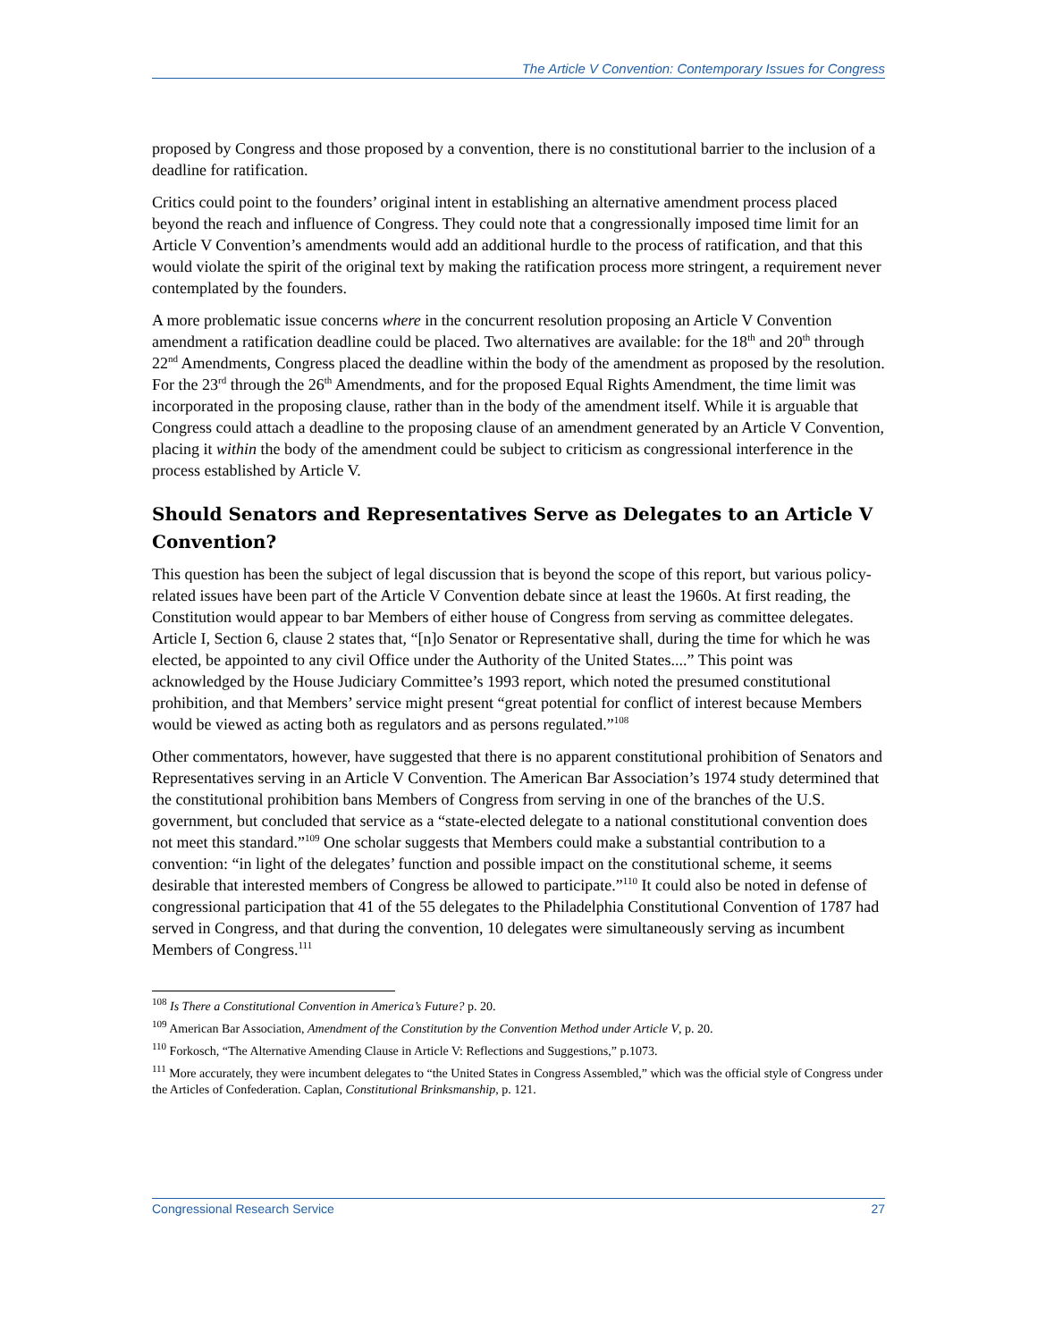The Article V Convention: Contemporary Issues for Congress
proposed by Congress and those proposed by a convention, there is no constitutional barrier to the inclusion of a deadline for ratification.
Critics could point to the founders’ original intent in establishing an alternative amendment process placed beyond the reach and influence of Congress. They could note that a congressionally imposed time limit for an Article V Convention’s amendments would add an additional hurdle to the process of ratification, and that this would violate the spirit of the original text by making the ratification process more stringent, a requirement never contemplated by the founders.
A more problematic issue concerns where in the concurrent resolution proposing an Article V Convention amendment a ratification deadline could be placed. Two alternatives are available: for the 18<sup>th</sup> and 20<sup>th</sup> through 22<sup>nd</sup> Amendments, Congress placed the deadline within the body of the amendment as proposed by the resolution. For the 23<sup>rd</sup> through the 26<sup>th</sup> Amendments, and for the proposed Equal Rights Amendment, the time limit was incorporated in the proposing clause, rather than in the body of the amendment itself. While it is arguable that Congress could attach a deadline to the proposing clause of an amendment generated by an Article V Convention, placing it within the body of the amendment could be subject to criticism as congressional interference in the process established by Article V.
Should Senators and Representatives Serve as Delegates to an Article V Convention?
This question has been the subject of legal discussion that is beyond the scope of this report, but various policy-related issues have been part of the Article V Convention debate since at least the 1960s. At first reading, the Constitution would appear to bar Members of either house of Congress from serving as committee delegates. Article I, Section 6, clause 2 states that, “[n]o Senator or Representative shall, during the time for which he was elected, be appointed to any civil Office under the Authority of the United States....” This point was acknowledged by the House Judiciary Committee’s 1993 report, which noted the presumed constitutional prohibition, and that Members’ service might present “great potential for conflict of interest because Members would be viewed as acting both as regulators and as persons regulated.”<sup>108</sup>
Other commentators, however, have suggested that there is no apparent constitutional prohibition of Senators and Representatives serving in an Article V Convention. The American Bar Association’s 1974 study determined that the constitutional prohibition bans Members of Congress from serving in one of the branches of the U.S. government, but concluded that service as a “state-elected delegate to a national constitutional convention does not meet this standard.”<sup>109</sup> One scholar suggests that Members could make a substantial contribution to a convention: “in light of the delegates’ function and possible impact on the constitutional scheme, it seems desirable that interested members of Congress be allowed to participate.”<sup>110</sup> It could also be noted in defense of congressional participation that 41 of the 55 delegates to the Philadelphia Constitutional Convention of 1787 had served in Congress, and that during the convention, 10 delegates were simultaneously serving as incumbent Members of Congress.<sup>111</sup>
<sup>108</sup> Is There a Constitutional Convention in America’s Future? p. 20.
<sup>109</sup> American Bar Association, Amendment of the Constitution by the Convention Method under Article V, p. 20.
<sup>110</sup> Forkosch, “The Alternative Amending Clause in Article V: Reflections and Suggestions,” p.1073.
<sup>111</sup> More accurately, they were incumbent delegates to “the United States in Congress Assembled,” which was the official style of Congress under the Articles of Confederation. Caplan, Constitutional Brinksmanship, p. 121.
Congressional Research Service 27